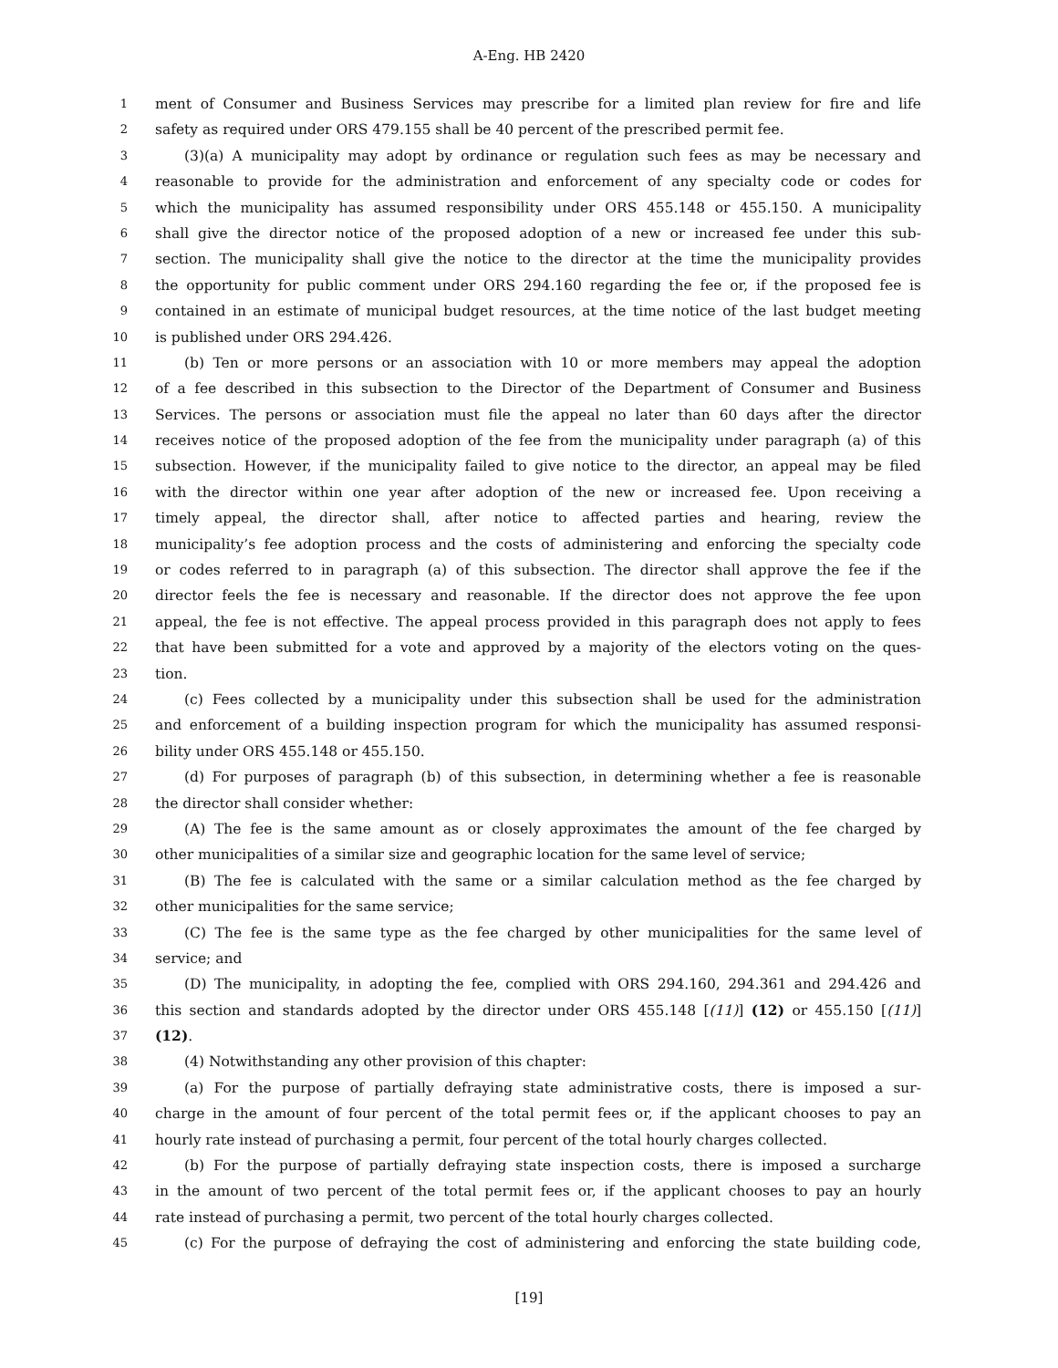A-Eng. HB 2420
1 ment of Consumer and Business Services may prescribe for a limited plan review for fire and life
2 safety as required under ORS 479.155 shall be 40 percent of the prescribed permit fee.
3 (3)(a) A municipality may adopt by ordinance or regulation such fees as may be necessary and
4 reasonable to provide for the administration and enforcement of any specialty code or codes for
5 which the municipality has assumed responsibility under ORS 455.148 or 455.150. A municipality
6 shall give the director notice of the proposed adoption of a new or increased fee under this sub-
7 section. The municipality shall give the notice to the director at the time the municipality provides
8 the opportunity for public comment under ORS 294.160 regarding the fee or, if the proposed fee is
9 contained in an estimate of municipal budget resources, at the time notice of the last budget meeting
10 is published under ORS 294.426.
11 (b) Ten or more persons or an association with 10 or more members may appeal the adoption
12 of a fee described in this subsection to the Director of the Department of Consumer and Business
13 Services. The persons or association must file the appeal no later than 60 days after the director
14 receives notice of the proposed adoption of the fee from the municipality under paragraph (a) of this
15 subsection. However, if the municipality failed to give notice to the director, an appeal may be filed
16 with the director within one year after adoption of the new or increased fee. Upon receiving a
17 timely appeal, the director shall, after notice to affected parties and hearing, review the
18 municipality’s fee adoption process and the costs of administering and enforcing the specialty code
19 or codes referred to in paragraph (a) of this subsection. The director shall approve the fee if the
20 director feels the fee is necessary and reasonable. If the director does not approve the fee upon
21 appeal, the fee is not effective. The appeal process provided in this paragraph does not apply to fees
22 that have been submitted for a vote and approved by a majority of the electors voting on the ques-
23 tion.
24 (c) Fees collected by a municipality under this subsection shall be used for the administration
25 and enforcement of a building inspection program for which the municipality has assumed responsi-
26 bility under ORS 455.148 or 455.150.
27 (d) For purposes of paragraph (b) of this subsection, in determining whether a fee is reasonable
28 the director shall consider whether:
29 (A) The fee is the same amount as or closely approximates the amount of the fee charged by
30 other municipalities of a similar size and geographic location for the same level of service;
31 (B) The fee is calculated with the same or a similar calculation method as the fee charged by
32 other municipalities for the same service;
33 (C) The fee is the same type as the fee charged by other municipalities for the same level of
34 service; and
35 (D) The municipality, in adopting the fee, complied with ORS 294.160, 294.361 and 294.426 and
36 this section and standards adopted by the director under ORS 455.148 [(11)] (12) or 455.150 [(11)]
37 (12).
38 (4) Notwithstanding any other provision of this chapter:
39 (a) For the purpose of partially defraying state administrative costs, there is imposed a sur-
40 charge in the amount of four percent of the total permit fees or, if the applicant chooses to pay an
41 hourly rate instead of purchasing a permit, four percent of the total hourly charges collected.
42 (b) For the purpose of partially defraying state inspection costs, there is imposed a surcharge
43 in the amount of two percent of the total permit fees or, if the applicant chooses to pay an hourly
44 rate instead of purchasing a permit, two percent of the total hourly charges collected.
45 (c) For the purpose of defraying the cost of administering and enforcing the state building code,
[19]